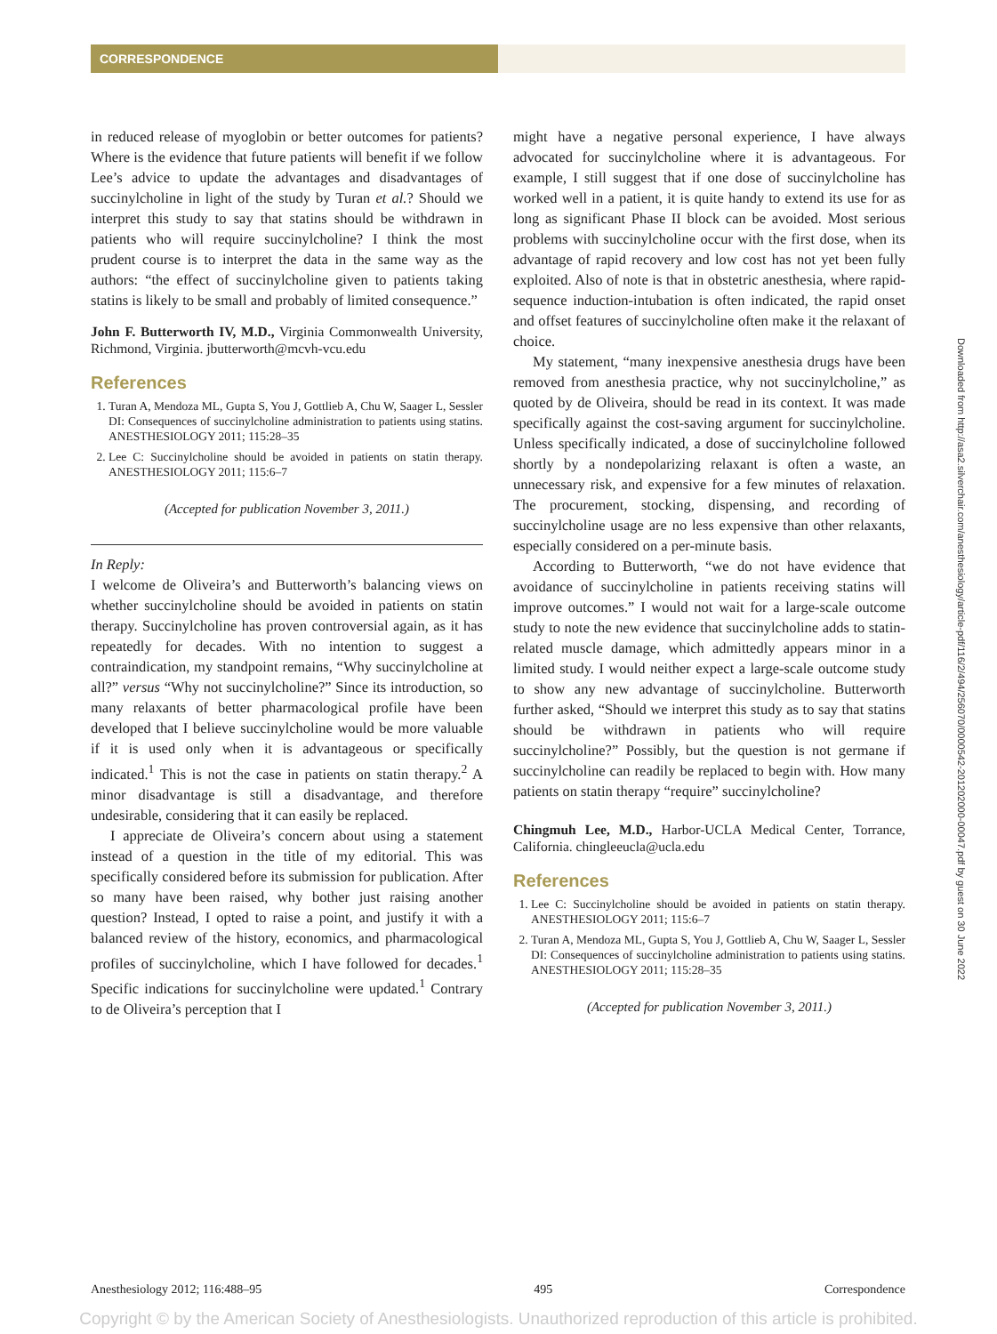CORRESPONDENCE
in reduced release of myoglobin or better outcomes for patients? Where is the evidence that future patients will benefit if we follow Lee’s advice to update the advantages and disadvantages of succinylcholine in light of the study by Turan et al.? Should we interpret this study to say that statins should be withdrawn in patients who will require succinylcholine? I think the most prudent course is to interpret the data in the same way as the authors: “the effect of succinylcholine given to patients taking statins is likely to be small and probably of limited consequence.”
John F. Butterworth IV, M.D., Virginia Commonwealth University, Richmond, Virginia. jbutterworth@mcvh-vcu.edu
References
1. Turan A, Mendoza ML, Gupta S, You J, Gottlieb A, Chu W, Saager L, Sessler DI: Consequences of succinylcholine administration to patients using statins. ANESTHESIOLOGY 2011; 115:28–35
2. Lee C: Succinylcholine should be avoided in patients on statin therapy. ANESTHESIOLOGY 2011; 115:6–7
(Accepted for publication November 3, 2011.)
In Reply:
I welcome de Oliveira’s and Butterworth’s balancing views on whether succinylcholine should be avoided in patients on statin therapy. Succinylcholine has proven controversial again, as it has repeatedly for decades. With no intention to suggest a contraindication, my standpoint remains, “Why succinylcholine at all?” versus “Why not succinylcholine?” Since its introduction, so many relaxants of better pharmacological profile have been developed that I believe succinylcholine would be more valuable if it is used only when it is advantageous or specifically indicated.<sup>1</sup> This is not the case in patients on statin therapy.<sup>2</sup> A minor disadvantage is still a disadvantage, and therefore undesirable, considering that it can easily be replaced.
I appreciate de Oliveira’s concern about using a statement instead of a question in the title of my editorial. This was specifically considered before its submission for publication. After so many have been raised, why bother just raising another question? Instead, I opted to raise a point, and justify it with a balanced review of the history, economics, and pharmacological profiles of succinylcholine, which I have followed for decades.<sup>1</sup> Specific indications for succinylcholine were updated.<sup>1</sup> Contrary to de Oliveira’s perception that I
might have a negative personal experience, I have always advocated for succinylcholine where it is advantageous. For example, I still suggest that if one dose of succinylcholine has worked well in a patient, it is quite handy to extend its use for as long as significant Phase II block can be avoided. Most serious problems with succinylcholine occur with the first dose, when its advantage of rapid recovery and low cost has not yet been fully exploited. Also of note is that in obstetric anesthesia, where rapid-sequence induction-intubation is often indicated, the rapid onset and offset features of succinylcholine often make it the relaxant of choice.
My statement, “many inexpensive anesthesia drugs have been removed from anesthesia practice, why not succinylcholine,” as quoted by de Oliveira, should be read in its context. It was made specifically against the cost-saving argument for succinylcholine. Unless specifically indicated, a dose of succinylcholine followed shortly by a nondepolarizing relaxant is often a waste, an unnecessary risk, and expensive for a few minutes of relaxation. The procurement, stocking, dispensing, and recording of succinylcholine usage are no less expensive than other relaxants, especially considered on a per-minute basis.
According to Butterworth, “we do not have evidence that avoidance of succinylcholine in patients receiving statins will improve outcomes.” I would not wait for a large-scale outcome study to note the new evidence that succinylcholine adds to statin-related muscle damage, which admittedly appears minor in a limited study. I would neither expect a large-scale outcome study to show any new advantage of succinylcholine. Butterworth further asked, “Should we interpret this study as to say that statins should be withdrawn in patients who will require succinylcholine?” Possibly, but the question is not germane if succinylcholine can readily be replaced to begin with. How many patients on statin therapy “require” succinylcholine?
Chingmuh Lee, M.D., Harbor-UCLA Medical Center, Torrance, California. chingleeucla@ucla.edu
References
1. Lee C: Succinylcholine should be avoided in patients on statin therapy. ANESTHESIOLOGY 2011; 115:6–7
2. Turan A, Mendoza ML, Gupta S, You J, Gottlieb A, Chu W, Saager L, Sessler DI: Consequences of succinylcholine administration to patients using statins. ANESTHESIOLOGY 2011; 115:28–35
(Accepted for publication November 3, 2011.)
Downloaded from http://asa2.silverchair.com/anesthesiology/article-pdf/116/2/494/256070/0000542-201202000-00047.pdf by guest on 30 June 2022
Anesthesiology 2012; 116:488–95 495 Correspondence
Copyright © by the American Society of Anesthesiologists. Unauthorized reproduction of this article is prohibited.